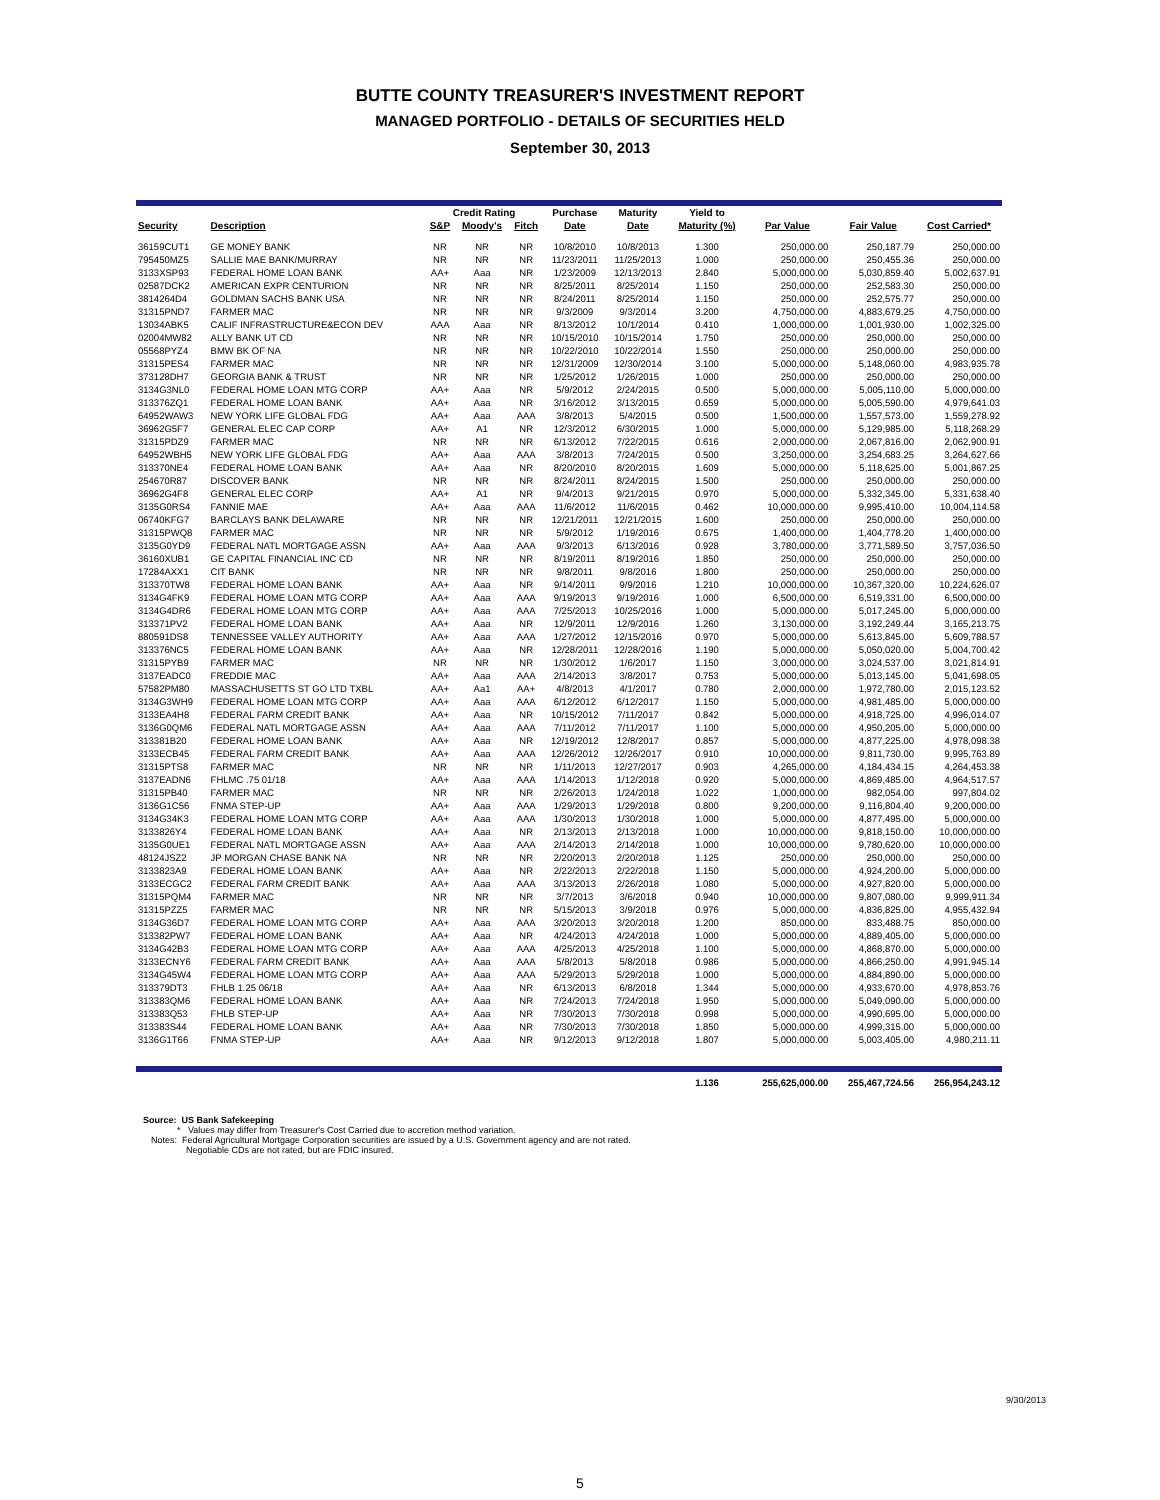BUTTE COUNTY TREASURER'S INVESTMENT REPORT
MANAGED PORTFOLIO - DETAILS OF SECURITIES HELD
September 30, 2013
| | | Credit Rating | | | Purchase | Maturity | Yield to | | | |
| --- | --- | --- | --- | --- | --- | --- | --- | --- | --- | --- |
| Security | Description | S&P | Moody's | Fitch | Date | Date | Maturity (%) | Par Value | Fair Value | Cost Carried* |
| 36159CUT1 | GE MONEY BANK | NR | NR | NR | 10/8/2010 | 10/8/2013 | 1.300 | 250,000.00 | 250,187.79 | 250,000.00 |
| 795450MZ5 | SALLIE MAE BANK/MURRAY | NR | NR | NR | 11/23/2011 | 11/25/2013 | 1.000 | 250,000.00 | 250,455.36 | 250,000.00 |
| 3133XSP93 | FEDERAL HOME LOAN BANK | AA+ | Aaa | NR | 1/23/2009 | 12/13/2013 | 2.840 | 5,000,000.00 | 5,030,859.40 | 5,002,637.91 |
| 02587DCK2 | AMERICAN EXPR CENTURION | NR | NR | NR | 8/25/2011 | 8/25/2014 | 1.150 | 250,000.00 | 252,583.30 | 250,000.00 |
| 3814264D4 | GOLDMAN SACHS BANK USA | NR | NR | NR | 8/24/2011 | 8/25/2014 | 1.150 | 250,000.00 | 252,575.77 | 250,000.00 |
| 31315PND7 | FARMER MAC | NR | NR | NR | 9/3/2009 | 9/3/2014 | 3.200 | 4,750,000.00 | 4,883,679.25 | 4,750,000.00 |
| 13034ABK5 | CALIF INFRASTRUCTURE&ECON DEV | AAA | Aaa | NR | 8/13/2012 | 10/1/2014 | 0.410 | 1,000,000.00 | 1,001,930.00 | 1,002,325.00 |
| 02004MW82 | ALLY BANK UT CD | NR | NR | NR | 10/15/2010 | 10/15/2014 | 1.750 | 250,000.00 | 250,000.00 | 250,000.00 |
| 05568PYZ4 | BMW BK OF NA | NR | NR | NR | 10/22/2010 | 10/22/2014 | 1.550 | 250,000.00 | 250,000.00 | 250,000.00 |
| 31315PES4 | FARMER MAC | NR | NR | NR | 12/31/2009 | 12/30/2014 | 3.100 | 5,000,000.00 | 5,148,060.00 | 4,983,935.78 |
| 373128DH7 | GEORGIA BANK & TRUST | NR | NR | NR | 1/25/2012 | 1/26/2015 | 1.000 | 250,000.00 | 250,000.00 | 250,000.00 |
| 3134G3NL0 | FEDERAL HOME LOAN MTG CORP | AA+ | Aaa | NR | 5/9/2012 | 2/24/2015 | 0.500 | 5,000,000.00 | 5,005,110.00 | 5,000,000.00 |
| 313376ZQ1 | FEDERAL HOME LOAN BANK | AA+ | Aaa | NR | 3/16/2012 | 3/13/2015 | 0.659 | 5,000,000.00 | 5,005,590.00 | 4,979,641.03 |
| 64952WAW3 | NEW YORK LIFE GLOBAL FDG | AA+ | Aaa | AAA | 3/8/2013 | 5/4/2015 | 0.500 | 1,500,000.00 | 1,557,573.00 | 1,559,278.92 |
| 36962G5F7 | GENERAL ELEC CAP CORP | AA+ | A1 | NR | 12/3/2012 | 6/30/2015 | 1.000 | 5,000,000.00 | 5,129,985.00 | 5,118,268.29 |
| 31315PDZ9 | FARMER MAC | NR | NR | NR | 6/13/2012 | 7/22/2015 | 0.616 | 2,000,000.00 | 2,067,816.00 | 2,062,900.91 |
| 64952WBH5 | NEW YORK LIFE GLOBAL FDG | AA+ | Aaa | AAA | 3/8/2013 | 7/24/2015 | 0.500 | 3,250,000.00 | 3,254,683.25 | 3,264,627.66 |
| 313370NE4 | FEDERAL HOME LOAN BANK | AA+ | Aaa | NR | 8/20/2010 | 8/20/2015 | 1.609 | 5,000,000.00 | 5,118,625.00 | 5,001,867.25 |
| 254670R87 | DISCOVER BANK | NR | NR | NR | 8/24/2011 | 8/24/2015 | 1.500 | 250,000.00 | 250,000.00 | 250,000.00 |
| 36962G4F8 | GENERAL ELEC CORP | AA+ | A1 | NR | 9/4/2013 | 9/21/2015 | 0.970 | 5,000,000.00 | 5,332,345.00 | 5,331,638.40 |
| 3135G0RS4 | FANNIE MAE | AA+ | Aaa | AAA | 11/6/2012 | 11/6/2015 | 0.462 | 10,000,000.00 | 9,995,410.00 | 10,004,114.58 |
| 06740KFG7 | BARCLAYS BANK DELAWARE | NR | NR | NR | 12/21/2011 | 12/21/2015 | 1.600 | 250,000.00 | 250,000.00 | 250,000.00 |
| 31315PWQ8 | FARMER MAC | NR | NR | NR | 5/9/2012 | 1/19/2016 | 0.675 | 1,400,000.00 | 1,404,778.20 | 1,400,000.00 |
| 3135G0YD9 | FEDERAL NATL MORTGAGE ASSN | AA+ | Aaa | AAA | 9/3/2013 | 6/13/2016 | 0.928 | 3,780,000.00 | 3,771,589.50 | 3,757,036.50 |
| 36160XUB1 | GE CAPITAL FINANCIAL INC CD | NR | NR | NR | 8/19/2011 | 8/19/2016 | 1.850 | 250,000.00 | 250,000.00 | 250,000.00 |
| 17284AXX1 | CIT BANK | NR | NR | NR | 9/8/2011 | 9/8/2016 | 1.800 | 250,000.00 | 250,000.00 | 250,000.00 |
| 313370TW8 | FEDERAL HOME LOAN BANK | AA+ | Aaa | NR | 9/14/2011 | 9/9/2016 | 1.210 | 10,000,000.00 | 10,367,320.00 | 10,224,626.07 |
| 3134G4FK9 | FEDERAL HOME LOAN MTG CORP | AA+ | Aaa | AAA | 9/19/2013 | 9/19/2016 | 1.000 | 6,500,000.00 | 6,519,331.00 | 6,500,000.00 |
| 3134G4DR6 | FEDERAL HOME LOAN MTG CORP | AA+ | Aaa | AAA | 7/25/2013 | 10/25/2016 | 1.000 | 5,000,000.00 | 5,017,245.00 | 5,000,000.00 |
| 313371PV2 | FEDERAL HOME LOAN BANK | AA+ | Aaa | NR | 12/9/2011 | 12/9/2016 | 1.260 | 3,130,000.00 | 3,192,249.44 | 3,165,213.75 |
| 880591DS8 | TENNESSEE VALLEY AUTHORITY | AA+ | Aaa | AAA | 1/27/2012 | 12/15/2016 | 0.970 | 5,000,000.00 | 5,613,845.00 | 5,609,788.57 |
| 313376NC5 | FEDERAL HOME LOAN BANK | AA+ | Aaa | NR | 12/28/2011 | 12/28/2016 | 1.190 | 5,000,000.00 | 5,050,020.00 | 5,004,700.42 |
| 31315PYB9 | FARMER MAC | NR | NR | NR | 1/30/2012 | 1/6/2017 | 1.150 | 3,000,000.00 | 3,024,537.00 | 3,021,814.91 |
| 3137EADC0 | FREDDIE MAC | AA+ | Aaa | AAA | 2/14/2013 | 3/8/2017 | 0.753 | 5,000,000.00 | 5,013,145.00 | 5,041,698.05 |
| 57582PM80 | MASSACHUSETTS ST GO LTD TXBL | AA+ | Aa1 | AA+ | 4/8/2013 | 4/1/2017 | 0.780 | 2,000,000.00 | 1,972,780.00 | 2,015,123.52 |
| 3134G3WH9 | FEDERAL HOME LOAN MTG CORP | AA+ | Aaa | AAA | 6/12/2012 | 6/12/2017 | 1.150 | 5,000,000.00 | 4,981,485.00 | 5,000,000.00 |
| 3133EA4H8 | FEDERAL FARM CREDIT BANK | AA+ | Aaa | NR | 10/15/2012 | 7/11/2017 | 0.842 | 5,000,000.00 | 4,918,725.00 | 4,996,014.07 |
| 3136G0QM6 | FEDERAL NATL MORTGAGE ASSN | AA+ | Aaa | AAA | 7/11/2012 | 7/11/2017 | 1.100 | 5,000,000.00 | 4,950,205.00 | 5,000,000.00 |
| 313381B20 | FEDERAL HOME LOAN BANK | AA+ | Aaa | NR | 12/19/2012 | 12/8/2017 | 0.857 | 5,000,000.00 | 4,877,225.00 | 4,978,098.38 |
| 3133ECB45 | FEDERAL FARM CREDIT BANK | AA+ | Aaa | AAA | 12/26/2012 | 12/26/2017 | 0.910 | 10,000,000.00 | 9,811,730.00 | 9,995,763.89 |
| 31315PTS8 | FARMER MAC | NR | NR | NR | 1/11/2013 | 12/27/2017 | 0.903 | 4,265,000.00 | 4,184,434.15 | 4,264,453.38 |
| 3137EADN6 | FHLMC .75 01/18 | AA+ | Aaa | AAA | 1/14/2013 | 1/12/2018 | 0.920 | 5,000,000.00 | 4,869,485.00 | 4,964,517.57 |
| 31315PB40 | FARMER MAC | NR | NR | NR | 2/26/2013 | 1/24/2018 | 1.022 | 1,000,000.00 | 982,054.00 | 997,804.02 |
| 3136G1C56 | FNMA STEP-UP | AA+ | Aaa | AAA | 1/29/2013 | 1/29/2018 | 0.800 | 9,200,000.00 | 9,116,804.40 | 9,200,000.00 |
| 3134G34K3 | FEDERAL HOME LOAN MTG CORP | AA+ | Aaa | AAA | 1/30/2013 | 1/30/2018 | 1.000 | 5,000,000.00 | 4,877,495.00 | 5,000,000.00 |
| 3133826Y4 | FEDERAL HOME LOAN BANK | AA+ | Aaa | NR | 2/13/2013 | 2/13/2018 | 1.000 | 10,000,000.00 | 9,818,150.00 | 10,000,000.00 |
| 3135G0UE1 | FEDERAL NATL MORTGAGE ASSN | AA+ | Aaa | AAA | 2/14/2013 | 2/14/2018 | 1.000 | 10,000,000.00 | 9,780,620.00 | 10,000,000.00 |
| 48124JSZ2 | JP MORGAN CHASE BANK NA | NR | NR | NR | 2/20/2013 | 2/20/2018 | 1.125 | 250,000.00 | 250,000.00 | 250,000.00 |
| 3133823A9 | FEDERAL HOME LOAN BANK | AA+ | Aaa | NR | 2/22/2013 | 2/22/2018 | 1.150 | 5,000,000.00 | 4,924,200.00 | 5,000,000.00 |
| 3133ECGC2 | FEDERAL FARM CREDIT BANK | AA+ | Aaa | AAA | 3/13/2013 | 2/26/2018 | 1.080 | 5,000,000.00 | 4,927,820.00 | 5,000,000.00 |
| 31315PQM4 | FARMER MAC | NR | NR | NR | 3/7/2013 | 3/6/2018 | 0.940 | 10,000,000.00 | 9,807,080.00 | 9,999,911.34 |
| 31315PZZ5 | FARMER MAC | NR | NR | NR | 5/15/2013 | 3/9/2018 | 0.976 | 5,000,000.00 | 4,836,825.00 | 4,955,432.94 |
| 3134G36D7 | FEDERAL HOME LOAN MTG CORP | AA+ | Aaa | AAA | 3/20/2013 | 3/20/2018 | 1.200 | 850,000.00 | 833,488.75 | 850,000.00 |
| 313382PW7 | FEDERAL HOME LOAN BANK | AA+ | Aaa | NR | 4/24/2013 | 4/24/2018 | 1.000 | 5,000,000.00 | 4,889,405.00 | 5,000,000.00 |
| 3134G42B3 | FEDERAL HOME LOAN MTG CORP | AA+ | Aaa | AAA | 4/25/2013 | 4/25/2018 | 1.100 | 5,000,000.00 | 4,868,870.00 | 5,000,000.00 |
| 3133ECNY6 | FEDERAL FARM CREDIT BANK | AA+ | Aaa | AAA | 5/8/2013 | 5/8/2018 | 0.986 | 5,000,000.00 | 4,866,250.00 | 4,991,945.14 |
| 3134G45W4 | FEDERAL HOME LOAN MTG CORP | AA+ | Aaa | AAA | 5/29/2013 | 5/29/2018 | 1.000 | 5,000,000.00 | 4,884,890.00 | 5,000,000.00 |
| 313379DT3 | FHLB 1.25 06/18 | AA+ | Aaa | NR | 6/13/2013 | 6/8/2018 | 1.344 | 5,000,000.00 | 4,933,670.00 | 4,978,853.76 |
| 313383QM6 | FEDERAL HOME LOAN BANK | AA+ | Aaa | NR | 7/24/2013 | 7/24/2018 | 1.950 | 5,000,000.00 | 5,049,090.00 | 5,000,000.00 |
| 313383Q53 | FHLB STEP-UP | AA+ | Aaa | NR | 7/30/2013 | 7/30/2018 | 0.998 | 5,000,000.00 | 4,990,695.00 | 5,000,000.00 |
| 313383S44 | FEDERAL HOME LOAN BANK | AA+ | Aaa | NR | 7/30/2013 | 7/30/2018 | 1.850 | 5,000,000.00 | 4,999,315.00 | 5,000,000.00 |
| 3136G1T66 | FNMA STEP-UP | AA+ | Aaa | NR | 9/12/2013 | 9/12/2018 | 1.807 | 5,000,000.00 | 5,003,405.00 | 4,980,211.11 |
| | | | | | | | 1.136 | 255,625,000.00 | 255,467,724.56 | 256,954,243.12 |
Source: US Bank Safekeeping
* Values may differ from Treasurer's Cost Carried due to accretion method variation.
Notes: Federal Agricultural Mortgage Corporation securities are issued by a U.S. Government agency and are not rated.
Negotiable CDs are not rated, but are FDIC insured.
9/30/2013
5